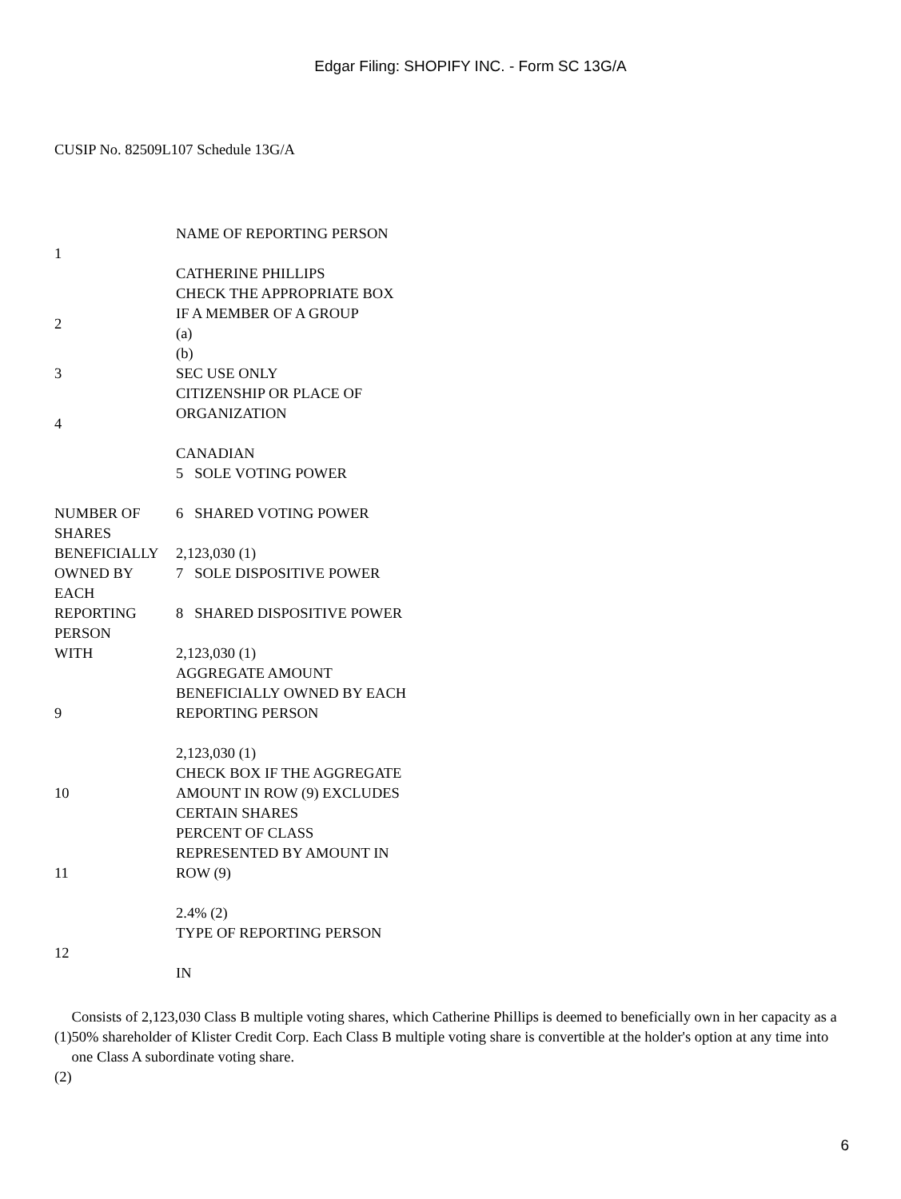Edgar Filing: SHOPIFY INC. - Form SC 13G/A
CUSIP No. 82509L107 Schedule 13G/A
| 1 | NAME OF REPORTING PERSON CATHERINE PHILLIPS |
| 2 | CHECK THE APPROPRIATE BOX IF A MEMBER OF A GROUP (a) (b) |
| 3 | SEC USE ONLY |
| 4 | CITIZENSHIP OR PLACE OF ORGANIZATION CANADIAN |
| NUMBER OF SHARES BENEFICIALLY OWNED BY EACH REPORTING PERSON WITH | 5 SOLE VOTING POWER |
| | 6 SHARED VOTING POWER 2,123,030 (1) |
| | 7 SOLE DISPOSITIVE POWER |
| | 8 SHARED DISPOSITIVE POWER 2,123,030 (1) |
| 9 | AGGREGATE AMOUNT BENEFICIALLY OWNED BY EACH REPORTING PERSON 2,123,030 (1) |
| 10 | CHECK BOX IF THE AGGREGATE AMOUNT IN ROW (9) EXCLUDES CERTAIN SHARES |
| 11 | PERCENT OF CLASS REPRESENTED BY AMOUNT IN ROW (9) 2.4% (2) |
| 12 | TYPE OF REPORTING PERSON IN |
(1) Consists of 2,123,030 Class B multiple voting shares, which Catherine Phillips is deemed to beneficially own in her capacity as a 50% shareholder of Klister Credit Corp. Each Class B multiple voting share is convertible at the holder's option at any time into one Class A subordinate voting share.
(2)
6